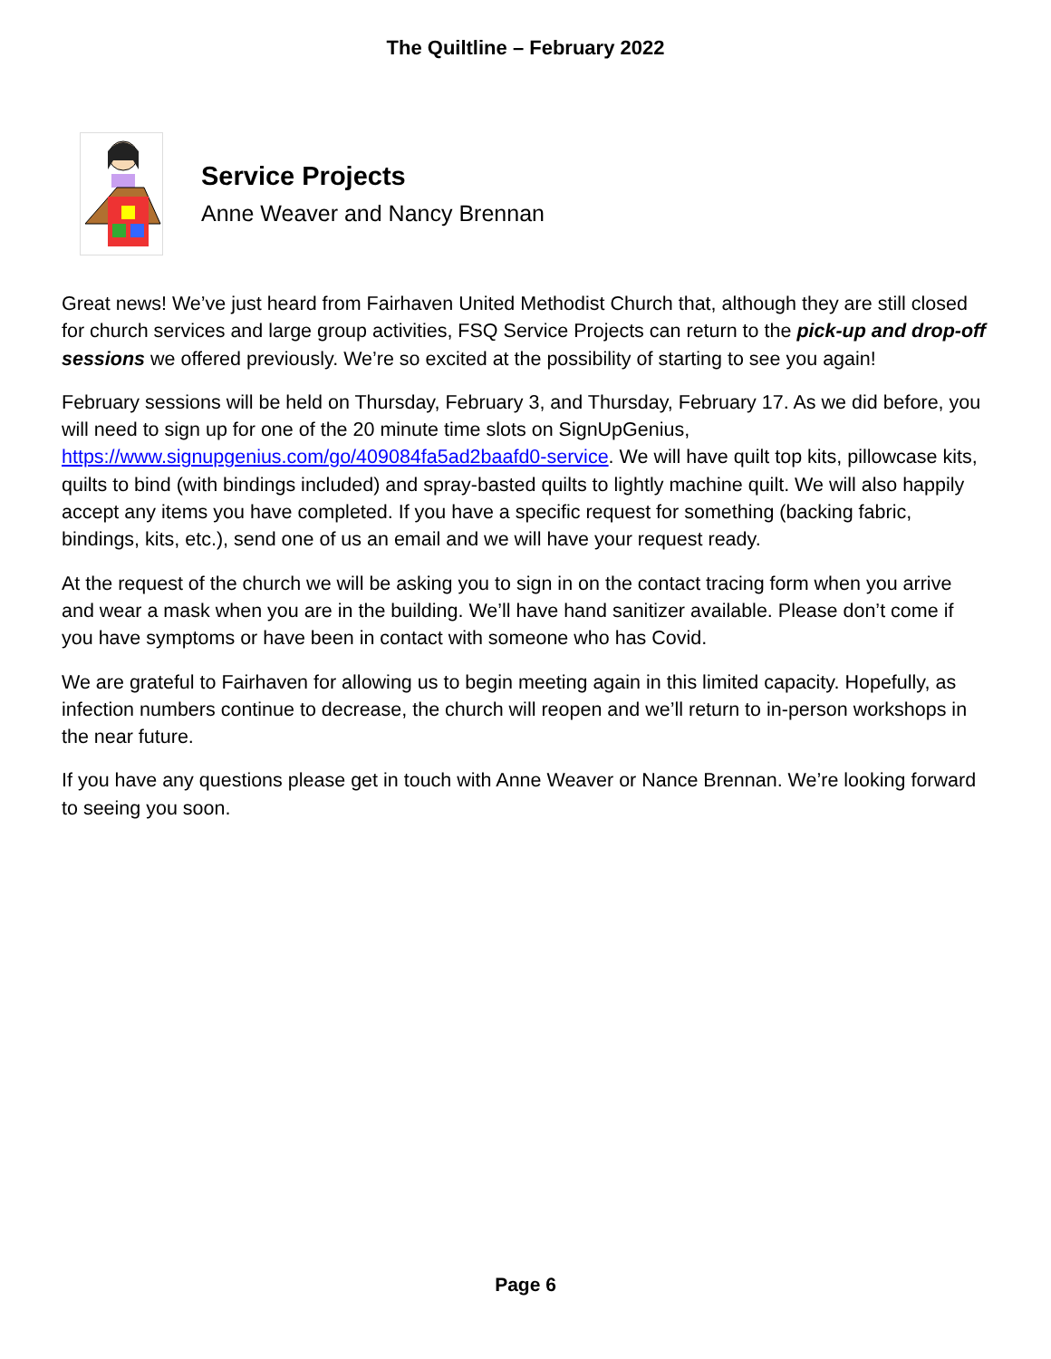The Quiltline – February 2022
Service Projects
Anne Weaver and Nancy Brennan
Great news! We’ve just heard from Fairhaven United Methodist Church that, although they are still closed for church services and large group activities, FSQ Service Projects can return to the pick-up and drop-off sessions we offered previously. We’re so excited at the possibility of starting to see you again!
February sessions will be held on Thursday, February 3, and Thursday, February 17. As we did before, you will need to sign up for one of the 20 minute time slots on SignUpGenius, https://www.signupgenius.com/go/409084fa5ad2baafd0-service. We will have quilt top kits, pillowcase kits, quilts to bind (with bindings included) and spray-basted quilts to lightly machine quilt. We will also happily accept any items you have completed. If you have a specific request for something (backing fabric, bindings, kits, etc.), send one of us an email and we will have your request ready.
At the request of the church we will be asking you to sign in on the contact tracing form when you arrive and wear a mask when you are in the building. We’ll have hand sanitizer available. Please don’t come if you have symptoms or have been in contact with someone who has Covid.
We are grateful to Fairhaven for allowing us to begin meeting again in this limited capacity. Hopefully, as infection numbers continue to decrease, the church will reopen and we’ll return to in-person workshops in the near future.
If you have any questions please get in touch with Anne Weaver or Nance Brennan. We’re looking forward to seeing you soon.
Page 6